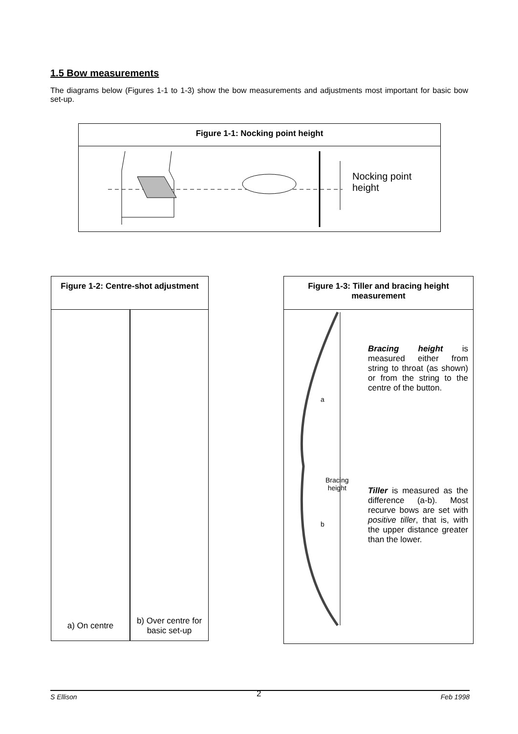1.5 Bow measurements
The diagrams below (Figures 1-1 to 1-3) show the bow measurements and adjustments most important for basic bow set-up.
Figure 1-1: Nocking point height
Nocking point
height
Figure 1-2: Centre-shot adjustment
a) On centre b) Over centre for basic set-up
Figure 1-3: Tiller and bracing height measurement
a
Bracing
height
b
Bracing height is measured either from string to throat (as shown) or from the string to the centre of the button.
Tiller is measured as the difference (a-b). Most recurve bows are set with positive tiller, that is, with the upper distance greater than the lower.
S Ellison 2 Feb 1998